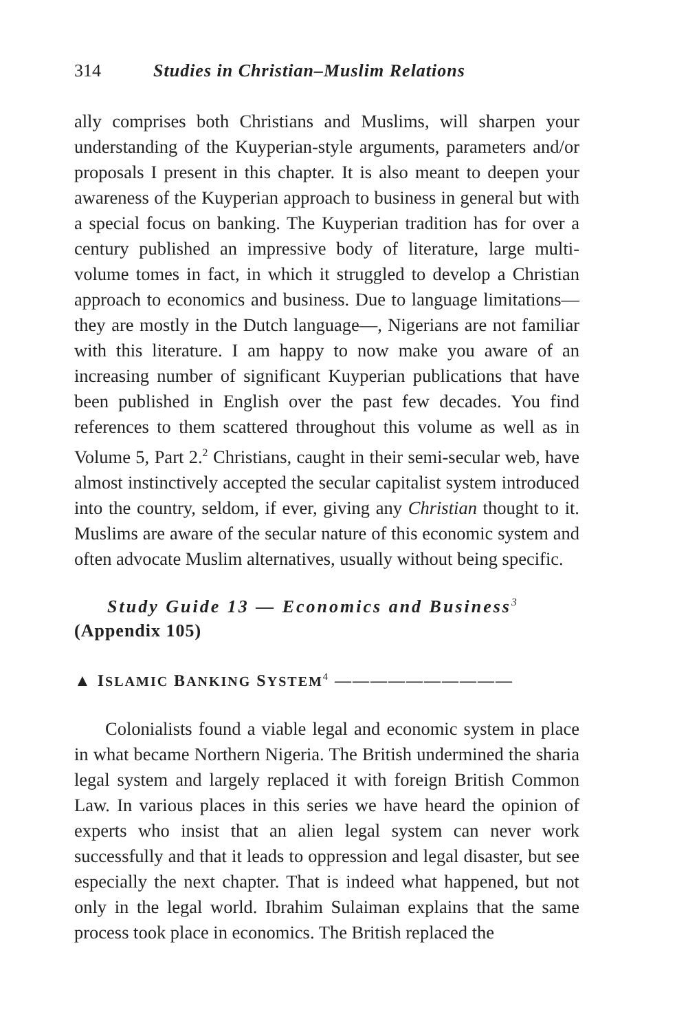314 Studies in Christian–Muslim Relations
ally comprises both Christians and Muslims, will sharpen your understanding of the Kuyperian-style arguments, parameters and/or proposals I present in this chapter. It is also meant to deepen your awareness of the Kuyperian approach to business in general but with a special focus on banking. The Kuyperian tradition has for over a century published an impressive body of literature, large multi-volume tomes in fact, in which it struggled to develop a Christian approach to economics and business. Due to language limitations—they are mostly in the Dutch language—, Nigerians are not familiar with this literature. I am happy to now make you aware of an increasing number of significant Kuyperian publications that have been published in English over the past few decades. You find references to them scattered throughout this volume as well as in Volume 5, Part 2.<sup>2</sup> Christians, caught in their semi-secular web, have almost instinctively accepted the secular capitalist system introduced into the country, seldom, if ever, giving any Christian thought to it. Muslims are aware of the secular nature of this economic system and often advocate Muslim alternatives, usually without being specific.
Study Guide 13 — Economics and Business<sup>3</sup>
(Appendix 105)
▲ ISLAMIC BANKING SYSTEM<sup>4</sup> ——————————
Colonialists found a viable legal and economic system in place in what became Northern Nigeria. The British undermined the sharia legal system and largely replaced it with foreign British Common Law. In various places in this series we have heard the opinion of experts who insist that an alien legal system can never work successfully and that it leads to oppression and legal disaster, but see especially the next chapter. That is indeed what happened, but not only in the legal world. Ibrahim Sulaiman explains that the same process took place in economics. The British replaced the